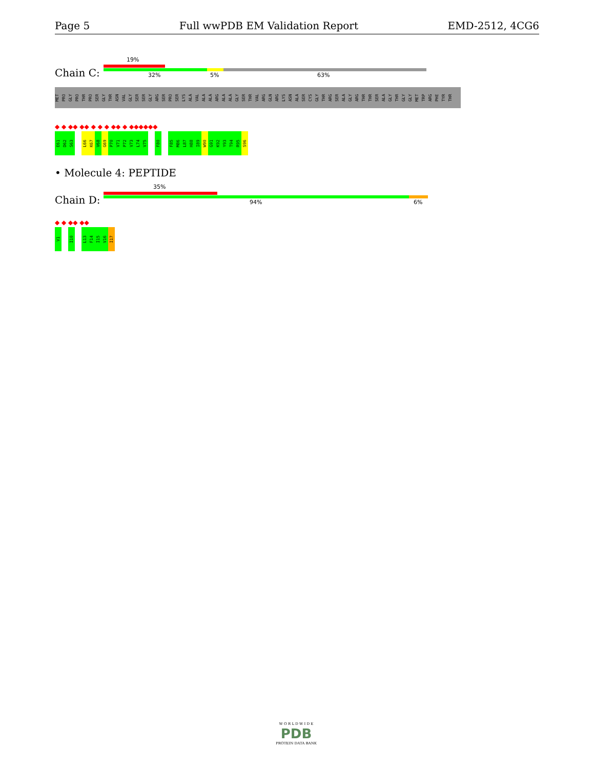Page 5 Full wwPDB EM Validation Report EMD-2512, 4CG6
19%
Chain C: 32% 5% 63%
MET PRO GLY PRO THR PRO SER GLY THR ASN VAL GLY SER SER GLY ARG SER PRO SER LYS ALA VAL ALA ALA ARG ALA ALA GLY SER THR VAL ARG GLN ARG LYS ASN ALA SER CYS GLY THR ARG SER ALA GLY ARG THR THR SER ALA GLY THR GLY GLY MET TRP ARG PHE TYR THR
◆ ◆ ◆◆ ◆◆ ◆ ◆ ◆ ◆◆ ◆ ◆◆◆◆◆◆
E61 D62 S63 L66 K67 V68 G69 P70 V71 P72 V73 L74 V75 F80 F85 M86 L87 H88 I89 W90 G91 K92 Y93 T94 R95 S96
• Molecule 4: PEPTIDE
35%
Chain D: 94% 6%
◆ ◆ ◆◆ ◆◆
V1 I10 L13 F14 I15 V16 I17
W O R L D W I D E
PDB
PROTEIN DATA BANK